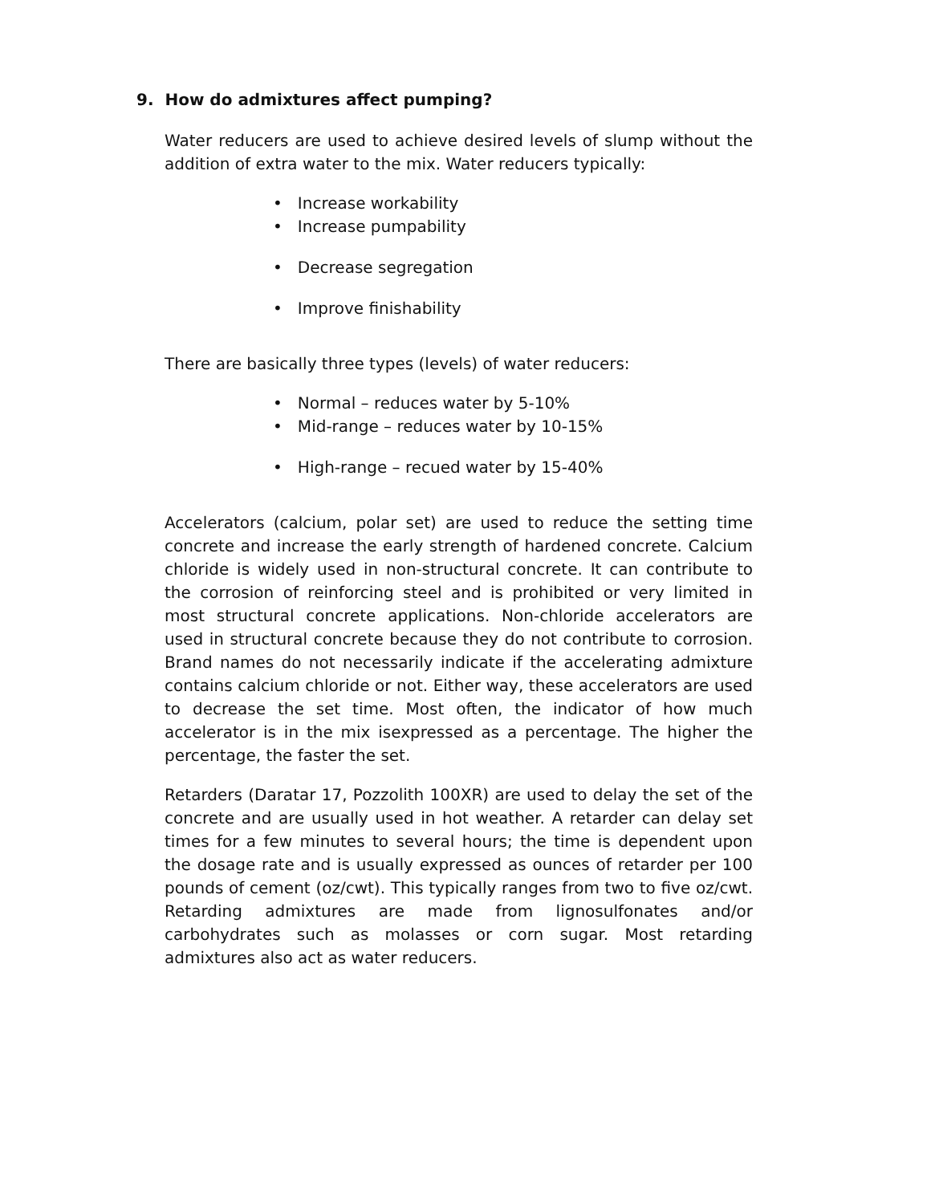9. How do admixtures affect pumping?
Water reducers are used to achieve desired levels of slump without the addition of extra water to the mix. Water reducers typically:
• Increase workability
• Increase pumpability
• Decrease segregation
• Improve finishability
There are basically three types (levels) of water reducers:
• Normal – reduces water by 5-10%
• Mid-range – reduces water by 10-15%
• High-range – recued water by 15-40%
Accelerators (calcium, polar set) are used to reduce the setting time concrete and increase the early strength of hardened concrete. Calcium chloride is widely used in non-structural concrete. It can contribute to the corrosion of reinforcing steel and is prohibited or very limited in most structural concrete applications. Non-chloride accelerators are used in structural concrete because they do not contribute to corrosion. Brand names do not necessarily indicate if the accelerating admixture contains calcium chloride or not. Either way, these accelerators are used to decrease the set time. Most often, the indicator of how much accelerator is in the mix isexpressed as a percentage. The higher the percentage, the faster the set.
Retarders (Daratar 17, Pozzolith 100XR) are used to delay the set of the concrete and are usually used in hot weather. A retarder can delay set times for a few minutes to several hours; the time is dependent upon the dosage rate and is usually expressed as ounces of retarder per 100 pounds of cement (oz/cwt). This typically ranges from two to five oz/cwt. Retarding admixtures are made from lignosulfonates and/or carbohydrates such as molasses or corn sugar. Most retarding admixtures also act as water reducers.